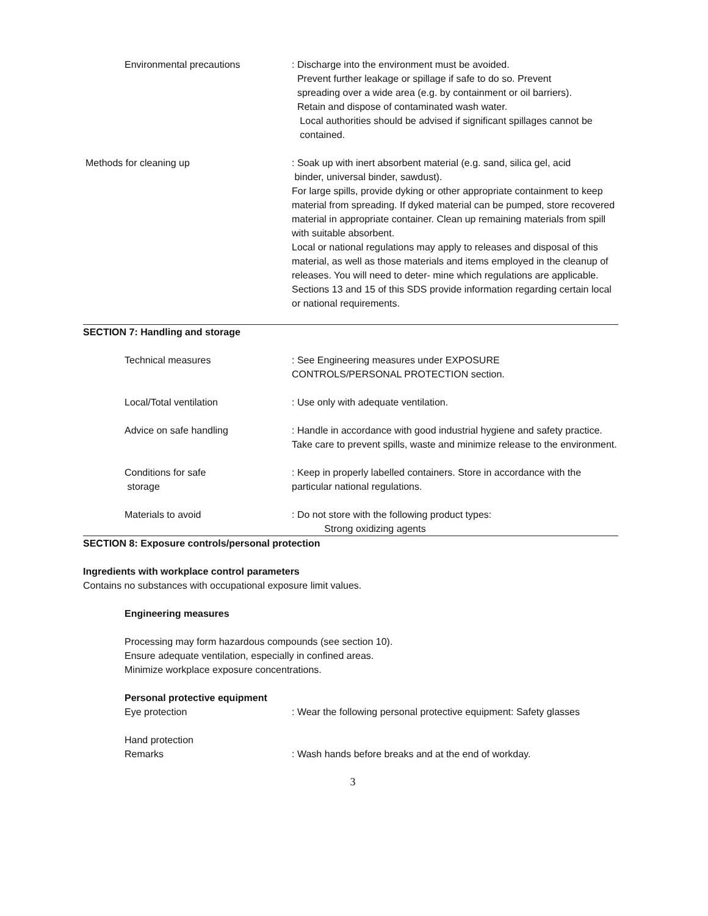Environmental precautions : Discharge into the environment must be avoided.
Prevent further leakage or spillage if safe to do so. Prevent
spreading over a wide area (e.g. by containment or oil barriers).
Retain and dispose of contaminated wash water.
Local authorities should be advised if significant spillages cannot be
contained.
Methods for cleaning up : Soak up with inert absorbent material (e.g. sand, silica gel, acid
binder, universal binder, sawdust).
For large spills, provide dyking or other appropriate containment to keep material from spreading. If dyked material can be pumped, store recovered material in appropriate container. Clean up remaining materials from spill with suitable absorbent.
Local or national regulations may apply to releases and disposal of this material, as well as those materials and items employed in the cleanup of releases. You will need to deter- mine which regulations are applicable.
Sections 13 and 15 of this SDS provide information regarding certain local or national requirements.
SECTION 7: Handling and storage
Technical measures : See Engineering measures under EXPOSURE
CONTROLS/PERSONAL PROTECTION section.
Local/Total ventilation : Use only with adequate ventilation.
Advice on safe handling : Handle in accordance with good industrial hygiene and safety practice.
Take care to prevent spills, waste and minimize release to the environment.
Conditions for safe
storage
: Keep in properly labelled containers. Store in accordance with the particular national regulations.
Materials to avoid : Do not store with the following product types:
Strong oxidizing agents
SECTION 8: Exposure controls/personal protection
Ingredients with workplace control parameters
Contains no substances with occupational exposure limit values.
Engineering measures
Processing may form hazardous compounds (see section 10).
Ensure adequate ventilation, especially in confined areas.
Minimize workplace exposure concentrations.
Personal protective equipment
Eye protection : Wear the following personal protective equipment: Safety glasses
Hand protection
Remarks : Wash hands before breaks and at the end of workday.
3